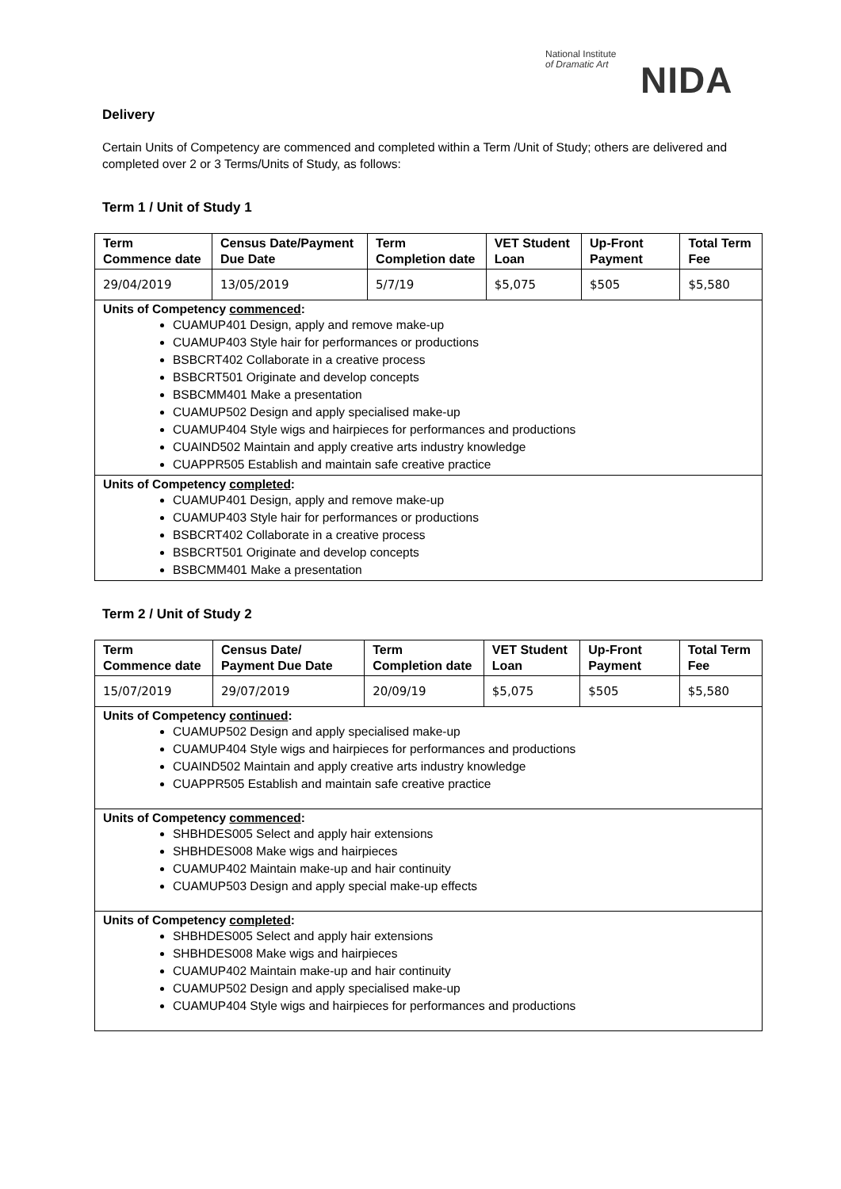National Institute
of Dramatic Art
NIDA
Delivery
Certain Units of Competency are commenced and completed within a Term /Unit of Study; others are delivered and completed over 2 or 3 Terms/Units of Study, as follows:
Term 1 / Unit of Study 1
| Term Commence date | Census Date/Payment Due Date | Term Completion date | VET Student Loan | Up-Front Payment | Total Term Fee |
| --- | --- | --- | --- | --- | --- |
| 29/04/2019 | 13/05/2019 | 5/7/19 | $5,075 | $505 | $5,580 |
| Units of Competency commenced : CUAMUP401 Design, apply and remove make-up CUAMUP403 Style hair for performances or productions BSBCRT402 Collaborate in a creative process BSBCRT501 Originate and develop concepts BSBCMM401 Make a presentation CUAMUP502 Design and apply specialised make-up CUAMUP404 Style wigs and hairpieces for performances and productions CUAIND502 Maintain and apply creative arts industry knowledge CUAPPR505 Establish and maintain safe creative practice | | | | | |
| Units of Competency completed : CUAMUP401 Design, apply and remove make-up CUAMUP403 Style hair for performances or productions BSBCRT402 Collaborate in a creative process BSBCRT501 Originate and develop concepts BSBCMM401 Make a presentation | | | | | |
Term 2 / Unit of Study 2
| Term Commence date | Census Date/ Payment Due Date | Term Completion date | VET Student Loan | Up-Front Payment | Total Term Fee |
| --- | --- | --- | --- | --- | --- |
| 15/07/2019 | 29/07/2019 | 20/09/19 | $5,075 | $505 | $5,580 |
| Units of Competency continued : CUAMUP502 Design and apply specialised make-up CUAMUP404 Style wigs and hairpieces for performances and productions CUAIND502 Maintain and apply creative arts industry knowledge CUAPPR505 Establish and maintain safe creative practice | | | | | |
| Units of Competency commenced : SHBHDES005 Select and apply hair extensions SHBHDES008 Make wigs and hairpieces CUAMUP402 Maintain make-up and hair continuity CUAMUP503 Design and apply special make-up effects | | | | | |
| Units of Competency completed : SHBHDES005 Select and apply hair extensions SHBHDES008 Make wigs and hairpieces CUAMUP402 Maintain make-up and hair continuity CUAMUP502 Design and apply specialised make-up CUAMUP404 Style wigs and hairpieces for performances and productions | | | | | |